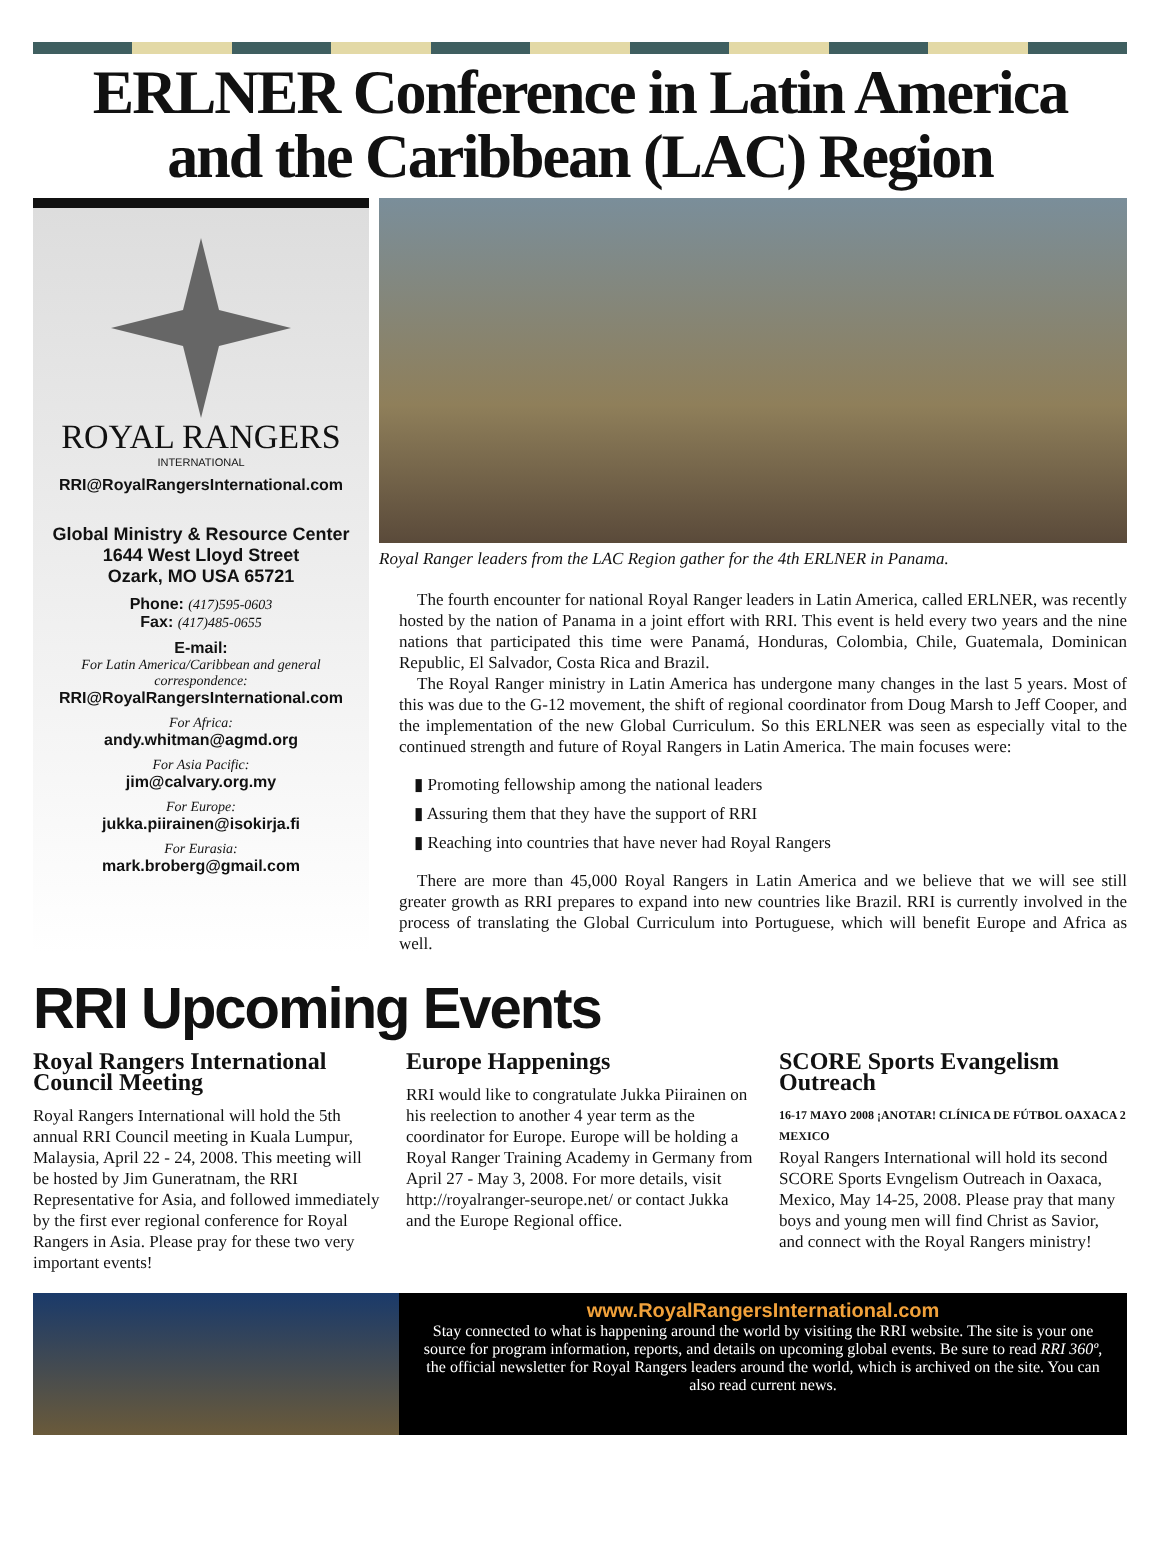ERLNER Conference in Latin America
and the Caribbean (LAC) Region
ROYAL RANGERS
INTERNATIONAL
RRI@RoyalRangersInternational.com
Global Ministry & Resource Center
1644 West Lloyd Street
Ozark, MO USA 65721
Phone: (417)595-0603
Fax: (417)485-0655
E-mail:
For Latin America/Caribbean and general correspondence:
RRI@RoyalRangersInternational.com
For Africa:
andy.whitman@agmd.org
For Asia Pacific:
jim@calvary.org.my
For Europe:
jukka.piirainen@isokirja.fi
For Eurasia:
mark.broberg@gmail.com
Royal Ranger leaders from the LAC Region gather for the 4th ERLNER in Panama.
The fourth encounter for national Royal Ranger leaders in Latin America, called ERLNER, was recently hosted by the nation of Panama in a joint effort with RRI. This event is held every two years and the nine nations that participated this time were Panamá, Honduras, Colombia, Chile, Guatemala, Dominican Republic, El Salvador, Costa Rica and Brazil.
The Royal Ranger ministry in Latin America has undergone many changes in the last 5 years. Most of this was due to the G-12 movement, the shift of regional coordinator from Doug Marsh to Jeff Cooper, and the implementation of the new Global Curriculum. So this ERLNER was seen as especially vital to the continued strength and future of Royal Rangers in Latin America. The main focuses were:
▮ Promoting fellowship among the national leaders
▮ Assuring them that they have the support of RRI
▮ Reaching into countries that have never had Royal Rangers
There are more than 45,000 Royal Rangers in Latin America and we believe that we will see still greater growth as RRI prepares to expand into new countries like Brazil. RRI is currently involved in the process of translating the Global Curriculum into Portuguese, which will benefit Europe and Africa as well.
RRI Upcoming Events
Royal Rangers International Council Meeting
Royal Rangers International will hold the 5th annual RRI Council meeting in Kuala Lumpur, Malaysia, April 22 - 24, 2008. This meeting will be hosted by Jim Guneratnam, the RRI Representative for Asia, and followed immediately by the first ever regional conference for Royal Rangers in Asia. Please pray for these two very important events!
Europe Happenings
RRI would like to congratulate Jukka Piirainen on his reelection to another 4 year term as the coordinator for Europe. Europe will be holding a Royal Ranger Training Academy in Germany from April 27 - May 3, 2008. For more details, visit http://royalranger-seurope.net/ or contact Jukka and the Europe Regional office.
SCORE Sports Evangelism Outreach
16-17 MAYO 2008 ¡ANOTAR! CLÍNICA DE FÚTBOL OAXACA 2 MEXICO
Royal Rangers International will hold its second SCORE Sports Evngelism Outreach in Oaxaca, Mexico, May 14-25, 2008. Please pray that many boys and young men will find Christ as Savior, and connect with the Royal Rangers ministry!
www.RoyalRangersInternational.com
Stay connected to what is happening around the world by visiting the RRI website. The site is your one source for program information, reports, and details on upcoming global events. Be sure to read RRI 360º, the official newsletter for Royal Rangers leaders around the world, which is archived on the site. You can also read current news.